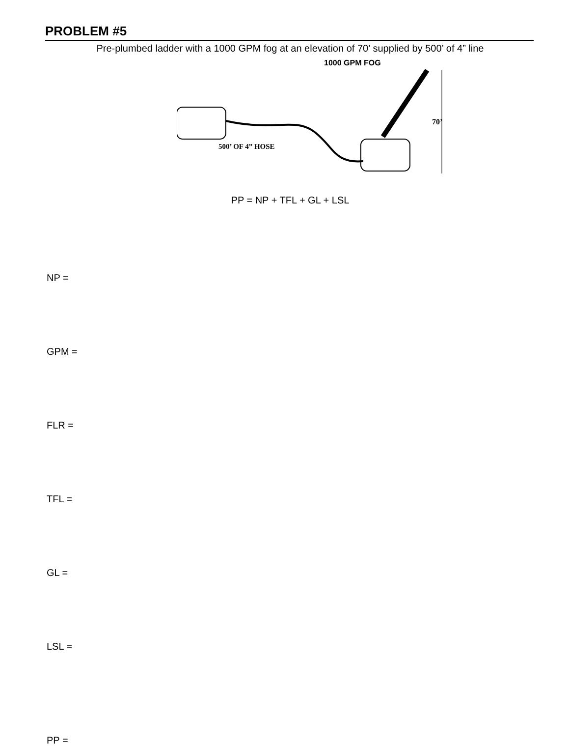PROBLEM #5
Pre-plumbed ladder with a 1000 GPM fog at an elevation of 70’ supplied by 500’ of 4” line
1000 GPM FOG
500’ OF 4” HOSE
70’
PP = NP + TFL + GL + LSL
NP =
GPM =
FLR =
TFL =
GL =
LSL =
PP =